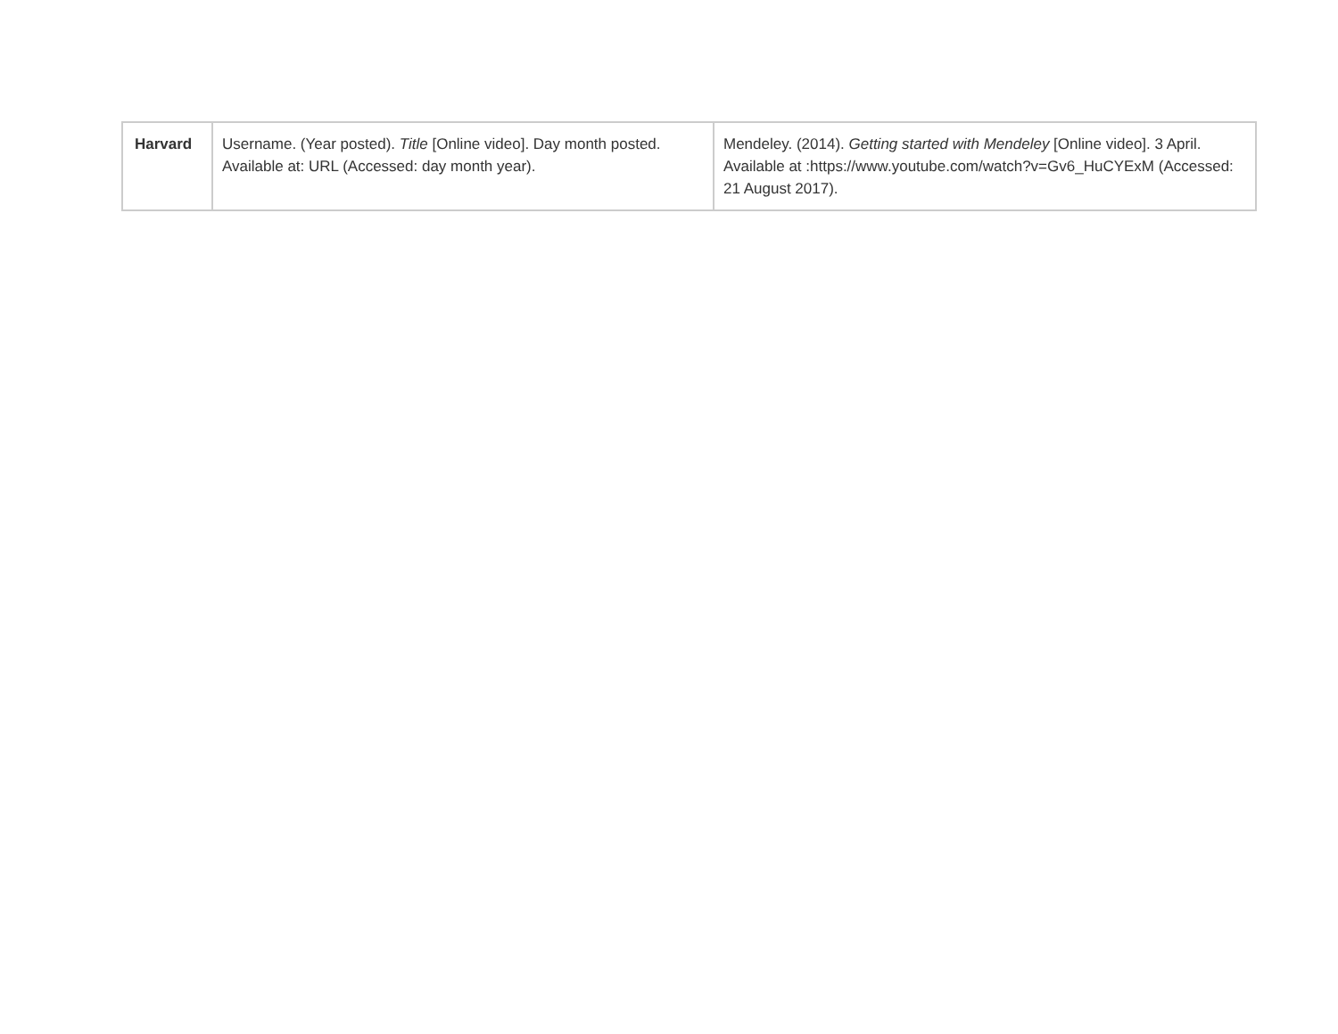| Harvard | Username. (Year posted). Title [Online video]. Day month posted. Available at: URL (Accessed: day month year). | Mendeley. (2014). Getting started with Mendeley [Online video]. 3 April. Available at : https://www.youtube.com/watch?v=Gv6_HuCYExM (Accessed: 21 August 2017). |